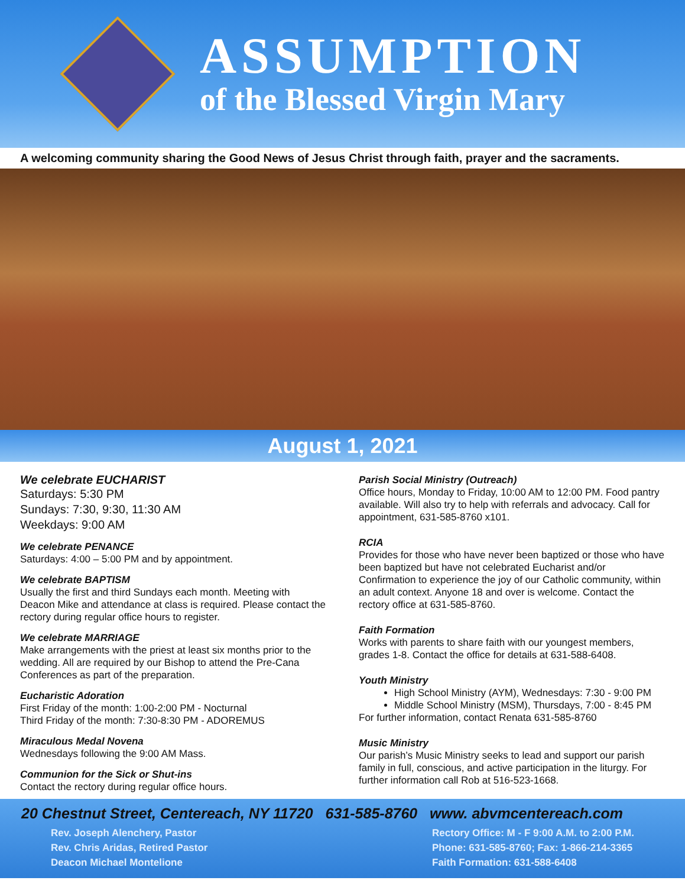ASSUMPTION
of the Blessed Virgin Mary
A welcoming community sharing the Good News of Jesus Christ through faith, prayer and the sacraments.
August 1, 2021
We celebrate EUCHARIST
Saturdays: 5:30 PM
Sundays: 7:30, 9:30, 11:30 AM
Weekdays: 9:00 AM
We celebrate PENANCE
Saturdays: 4:00 – 5:00 PM and by appointment.
We celebrate BAPTISM
Usually the first and third Sundays each month. Meeting with Deacon Mike and attendance at class is required. Please contact the rectory during regular office hours to register.
We celebrate MARRIAGE
Make arrangements with the priest at least six months prior to the wedding. All are required by our Bishop to attend the Pre-Cana Conferences as part of the preparation.
Eucharistic Adoration
First Friday of the month: 1:00-2:00 PM - Nocturnal
Third Friday of the month: 7:30-8:30 PM - ADOREMUS
Miraculous Medal Novena
Wednesdays following the 9:00 AM Mass.
Communion for the Sick or Shut-ins
Contact the rectory during regular office hours.
Parish Social Ministry (Outreach)
Office hours, Monday to Friday, 10:00 AM to 12:00 PM. Food pantry available. Will also try to help with referrals and advocacy. Call for appointment, 631-585-8760 x101.
RCIA
Provides for those who have never been baptized or those who have been baptized but have not celebrated Eucharist and/or Confirmation to experience the joy of our Catholic community, within an adult context. Anyone 18 and over is welcome. Contact the rectory office at 631-585-8760.
Faith Formation
Works with parents to share faith with our youngest members, grades 1-8. Contact the office for details at 631-588-6408.
Youth Ministry
High School Ministry (AYM), Wednesdays: 7:30 - 9:00 PM
Middle School Ministry (MSM), Thursdays, 7:00 - 8:45 PM
For further information, contact Renata 631-585-8760
Music Ministry
Our parish’s Music Ministry seeks to lead and support our parish family in full, conscious, and active participation in the liturgy. For further information call Rob at 516-523-1668.
20 Chestnut Street, Centereach, NY 11720 631-585-8760 www. abvmcentereach.com
Rev. Joseph Alenchery, Pastor
Rev. Chris Aridas, Retired Pastor
Deacon Michael Montelione
Rectory Office: M - F 9:00 A.M. to 2:00 P.M.
Phone: 631-585-8760; Fax: 1-866-214-3365
Faith Formation: 631-588-6408